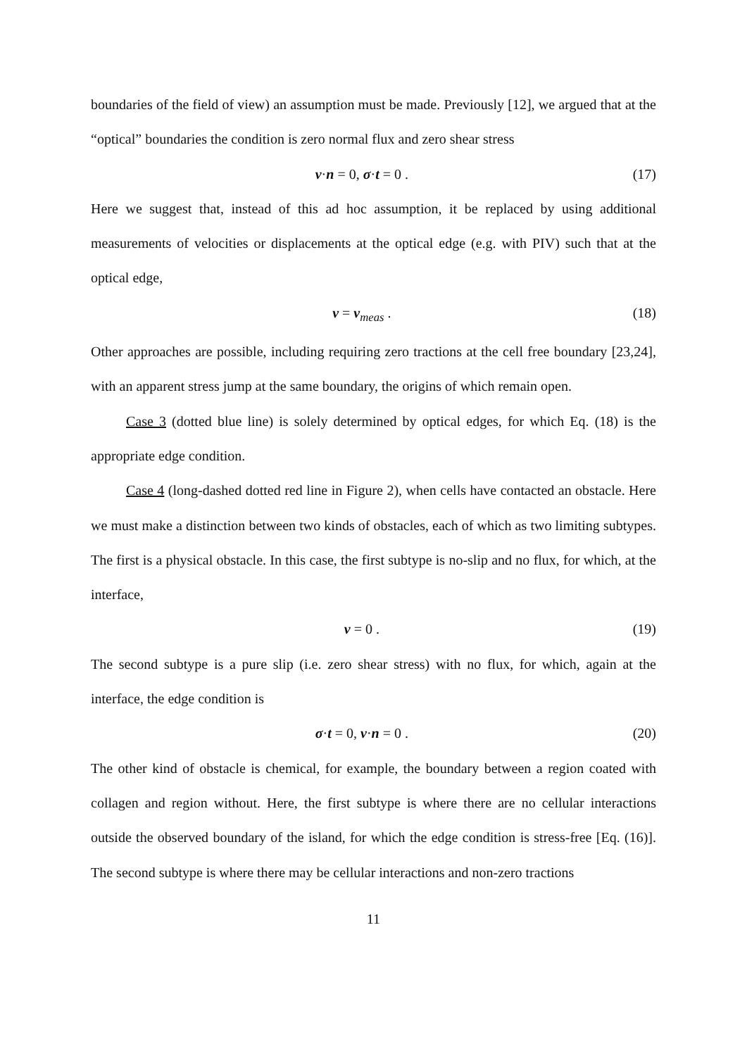boundaries of the field of view) an assumption must be made. Previously [12], we argued that at the “optical” boundaries the condition is zero normal flux and zero shear stress
v·n = 0, σ·t = 0 . (17)
Here we suggest that, instead of this ad hoc assumption, it be replaced by using additional measurements of velocities or displacements at the optical edge (e.g. with PIV) such that at the optical edge,
v = v<sub>meas</sub> . (18)
Other approaches are possible, including requiring zero tractions at the cell free boundary [23,24], with an apparent stress jump at the same boundary, the origins of which remain open.
Case 3 (dotted blue line) is solely determined by optical edges, for which Eq. (18) is the appropriate edge condition.
Case 4 (long-dashed dotted red line in Figure 2), when cells have contacted an obstacle. Here we must make a distinction between two kinds of obstacles, each of which as two limiting subtypes. The first is a physical obstacle. In this case, the first subtype is no-slip and no flux, for which, at the interface,
v = 0 . (19)
The second subtype is a pure slip (i.e. zero shear stress) with no flux, for which, again at the interface, the edge condition is
σ·t = 0, v·n = 0 . (20)
The other kind of obstacle is chemical, for example, the boundary between a region coated with collagen and region without. Here, the first subtype is where there are no cellular interactions outside the observed boundary of the island, for which the edge condition is stress-free [Eq. (16)]. The second subtype is where there may be cellular interactions and non-zero tractions
11